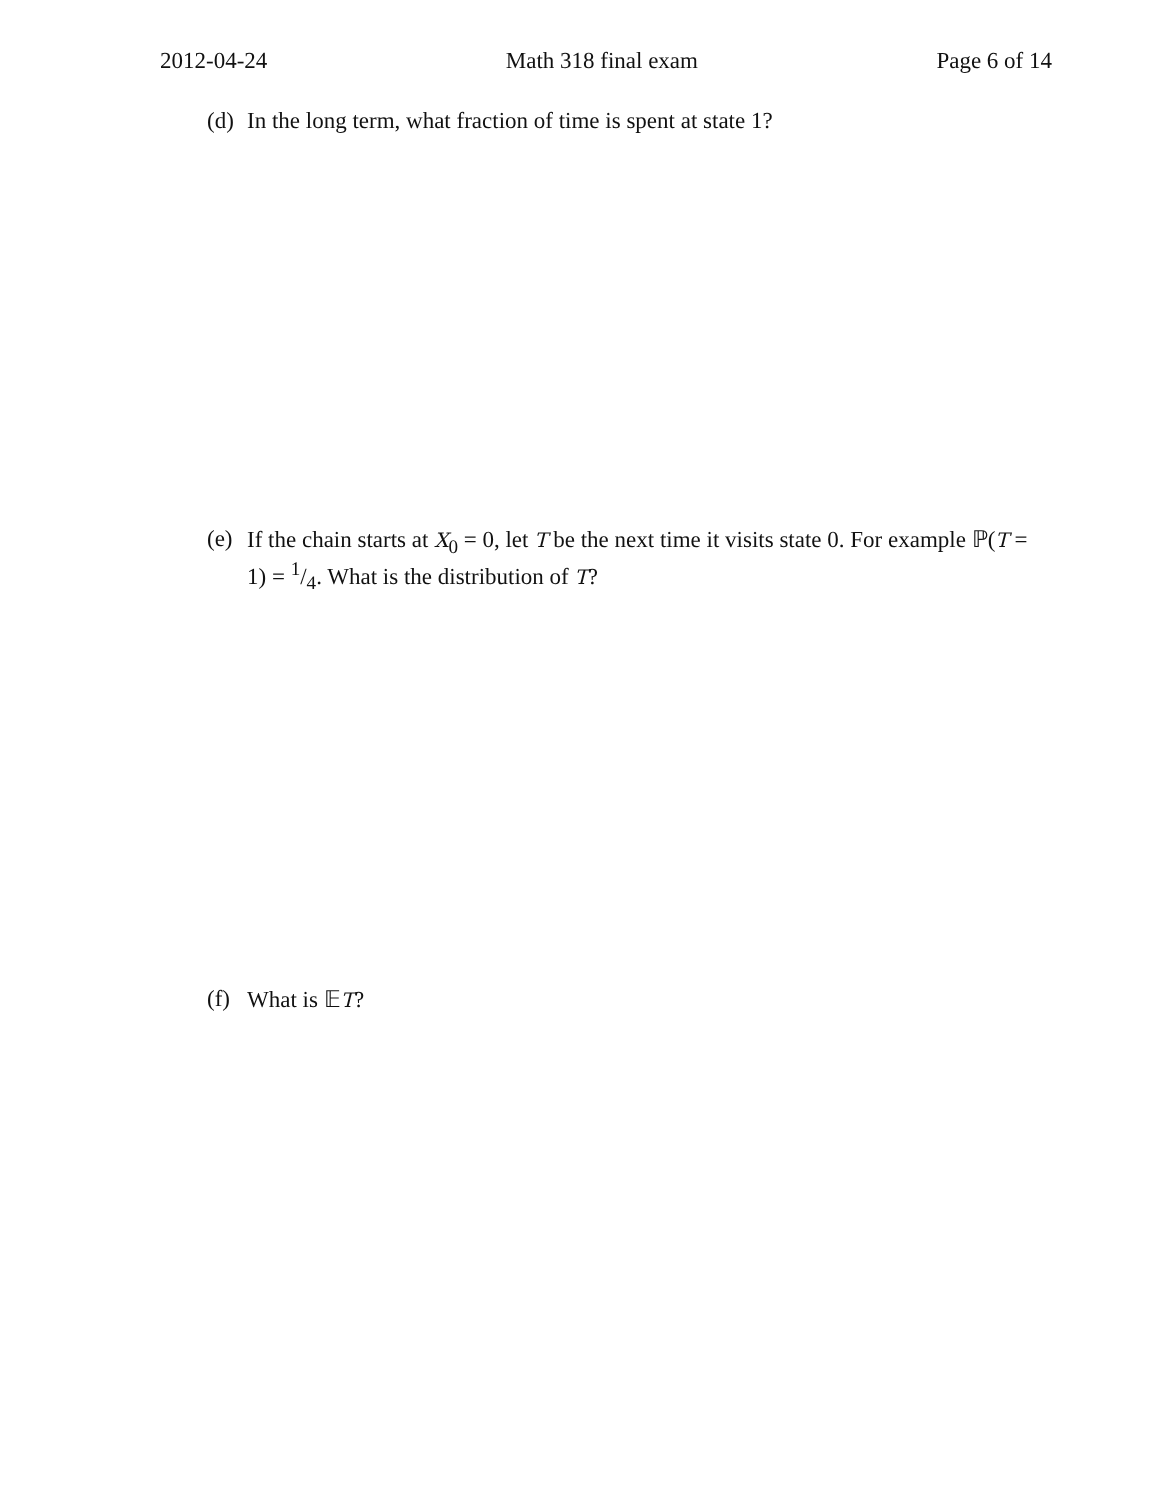2012-04-24 Math 318 final exam Page 6 of 14
(d) In the long term, what fraction of time is spent at state 1?
(e) If the chain starts at X<sub>0</sub> = 0, let T be the next time it visits state 0. For example ℙ(T = 1) = 1/4. What is the distribution of T?
(f) What is 𝔼T?